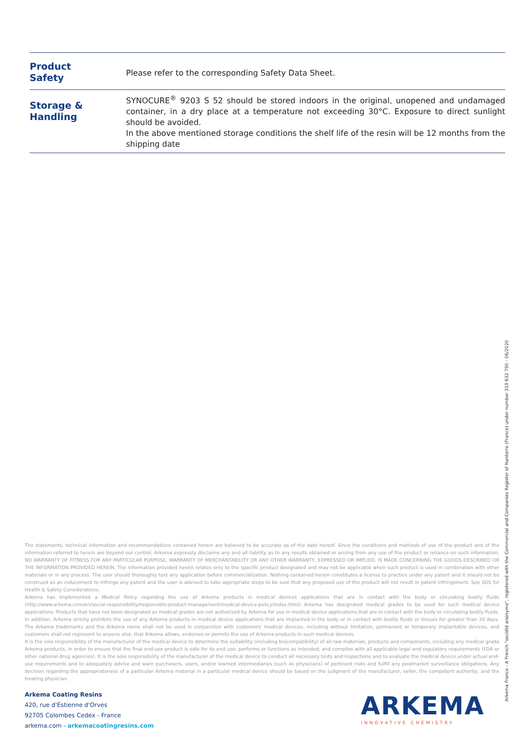Product
Safety
Please refer to the corresponding Safety Data Sheet.
Storage &
Handling
SYNOCURE<sup>®</sup> 9203 S 52 should be stored indoors in the original, unopened and undamaged container, in a dry place at a temperature not exceeding 30°C. Exposure to direct sunlight should be avoided.
In the above mentioned storage conditions the shelf life of the resin will be 12 months from the shipping date
The statements, technical information and recommendations contained herein are believed to be accurate as of the date hereof. Since the conditions and methods of use of the product and of the information referred to herein are beyond our control, Arkema expressly disclaims any and all liability as to any results obtained or arising from any use of the product or reliance on such information; NO WARRANTY OF FITNESS FOR ANY PARTICULAR PURPOSE, WARRANTY OF MERCHANTABILITY OR ANY OTHER WARRANTY, EXPRESSED OR IMPLIED, IS MADE CONCERNING THE GOODS DESCRIBED OR THE INFORMATION PROVIDED HEREIN. The information provided herein relates only to the specific product designated and may not be applicable when such product is used in combination with other materials or in any process. The user should thoroughly test any application before commercialization. Nothing contained herein constitutes a license to practice under any patent and it should not be construed as an inducement to infringe any patent and the user is advised to take appropriate steps to be sure that any proposed use of the product will not result in patent infringement. See SDS for Health & Safety Considerations.
Arkema has implemented a Medical Policy regarding the use of Arkema products in medical devices applications that are in contact with the body or circulating bodily fluids (http://www.arkema.com/en/social-responsibility/responsible-product-management/medical-device-policy/index.html) Arkema has designated medical grades to be used for such medical device applications. Products that have not been designated as medical grades are not authorized by Arkema for use in medical device applications that are in contact with the body or circulating bodily fluids. In addition, Arkema strictly prohibits the use of any Arkema products in medical device applications that are implanted in the body or in contact with bodily fluids or tissues for greater than 30 days. The Arkema trademarks and the Arkema name shall not be used in conjunction with customers' medical devices, including without limitation, permanent or temporary implantable devices, and customers shall not represent to anyone else, that Arkema allows, endorses or permits the use of Arkema products in such medical devices.
It is the sole responsibility of the manufacturer of the medical device to determine the suitability (including biocompatibility) of all raw materials, products and components, including any medical grade Arkema products, in order to ensure that the final end-use product is safe for its end use; performs or functions as intended; and complies with all applicable legal and regulatory requirements (FDA or other national drug agencies). It is the sole responsibility of the manufacturer of the medical device to conduct all necessary tests and inspections and to evaluate the medical device under actual end-use requirements and to adequately advise and warn purchasers, users, and/or learned intermediaries (such as physicians) of pertinent risks and fulfill any postmarket surveillance obligations. Any decision regarding the appropriateness of a particular Arkema material in a particular medical device should be based on the judgment of the manufacturer, seller, the competent authority, and the treating physician.
Arkema Coating Resins
420, rue d'Estienne d'Orves
92705 Colombes Cedex - France
arkema.com - arkemacoatingresins.com
ARKEMA
INNOVATIVE CHEMISTRY
Arkema France - A French "société anonyme", registered with the Commercial and Companies Register of Nanterre (France) under number 319 632 790 - 06/2020